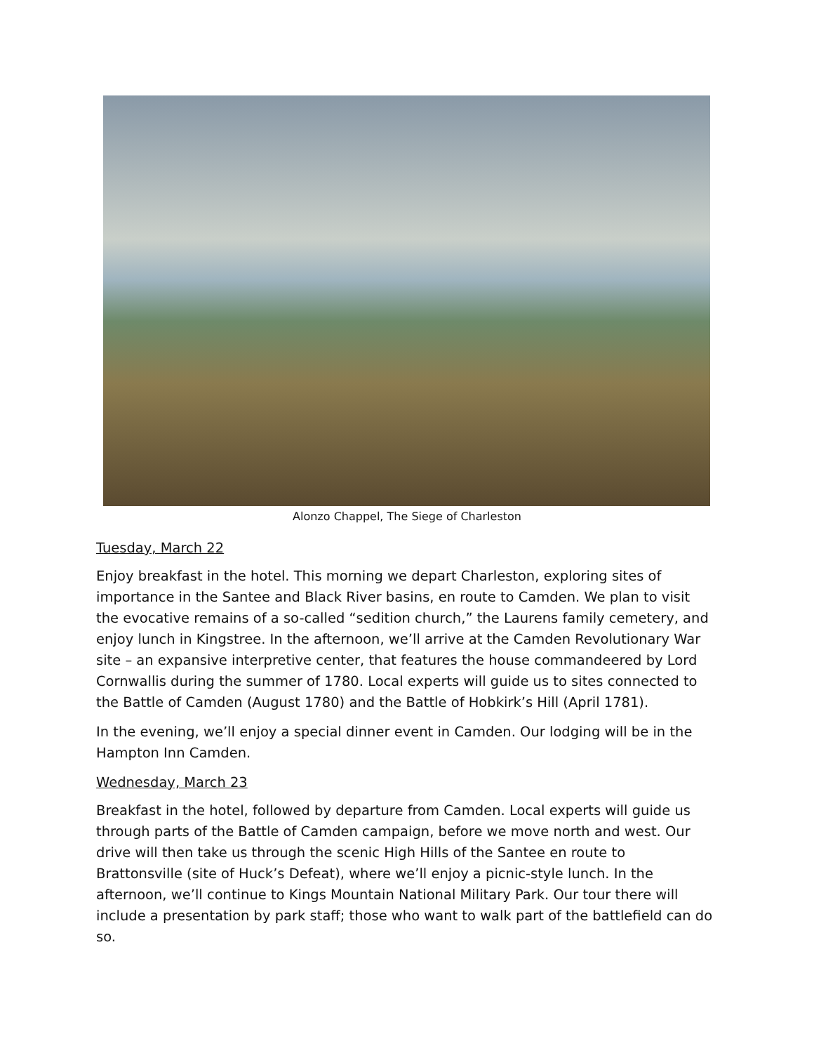Alonzo Chappel, The Siege of Charleston
Tuesday, March 22
Enjoy breakfast in the hotel. This morning we depart Charleston, exploring sites of importance in the Santee and Black River basins, en route to Camden. We plan to visit the evocative remains of a so-called “sedition church,” the Laurens family cemetery, and enjoy lunch in Kingstree. In the afternoon, we’ll arrive at the Camden Revolutionary War site – an expansive interpretive center, that features the house commandeered by Lord Cornwallis during the summer of 1780. Local experts will guide us to sites connected to the Battle of Camden (August 1780) and the Battle of Hobkirk’s Hill (April 1781).
In the evening, we’ll enjoy a special dinner event in Camden. Our lodging will be in the Hampton Inn Camden.
Wednesday, March 23
Breakfast in the hotel, followed by departure from Camden. Local experts will guide us through parts of the Battle of Camden campaign, before we move north and west. Our drive will then take us through the scenic High Hills of the Santee en route to Brattonsville (site of Huck’s Defeat), where we’ll enjoy a picnic-style lunch. In the afternoon, we’ll continue to Kings Mountain National Military Park. Our tour there will include a presentation by park staff; those who want to walk part of the battlefield can do so.